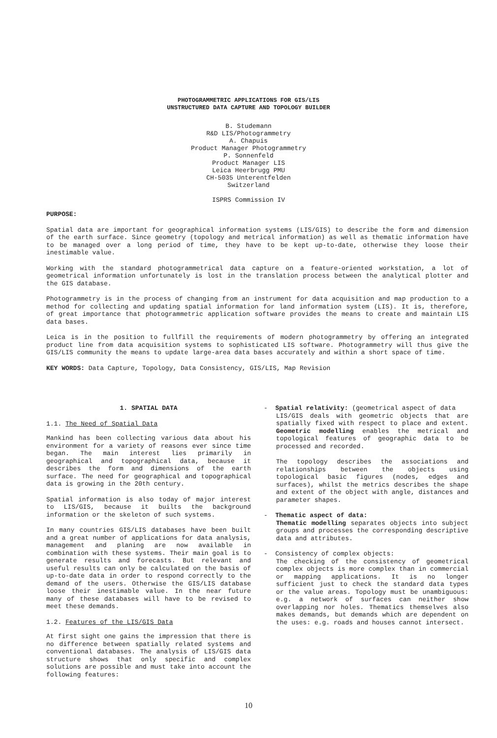PHOTOGRAMMETRIC APPLICATIONS FOR GIS/LIS
UNSTRUCTURED DATA CAPTURE AND TOPOLOGY BUILDER
B. Studemann
R&D LIS/Photogrammetry
A. Chapuis
Product Manager Photogrammetry
P. Sonnenfeld
Product Manager LIS
Leica Heerbrugg PMU
CH-5035 Unterentfelden
Switzerland
ISPRS Commission IV
PURPOSE:
Spatial data are important for geographical information systems (LIS/GIS) to describe the form and dimension of the earth surface. Since geometry (topology and metrical information) as well as thematic information have to be managed over a long period of time, they have to be kept up-to-date, otherwise they loose their inestimable value.
Working with the standard photogrammetrical data capture on a feature-oriented workstation, a lot of geometrical information unfortunately is lost in the translation process between the analytical plotter and the GIS database.
Photogrammetry is in the process of changing from an instrument for data acquisition and map production to a method for collecting and updating spatial information for land information system (LIS). It is, therefore, of great importance that photogrammetric application software provides the means to create and maintain LIS data bases.
Leica is in the position to fullfill the requirements of modern photogrammetry by offering an integrated product line from data acquisition systems to sophisticated LIS software. Photogrammetry will thus give the GIS/LIS community the means to update large-area data bases accurately and within a short space of time.
KEY WORDS: Data Capture, Topology, Data Consistency, GIS/LIS, Map Revision
1. SPATIAL DATA
1.1. The Need of Spatial Data
Mankind has been collecting various data about his environment for a variety of reasons ever since time began. The main interest lies primarily in geographical and topographical data, because it describes the form and dimensions of the earth surface. The need for geographical and topographical data is growing in the 20th century.
Spatial information is also today of major interest to LIS/GIS, because it builts the background information or the skeleton of such systems.
In many countries GIS/LIS databases have been built and a great number of applications for data analysis, management and planing are now available in combination with these systems. Their main goal is to generate results and forecasts. But relevant and useful results can only be calculated on the basis of up-to-date data in order to respond correctly to the demand of the users. Otherwise the GIS/LIS database loose their inestimable value. In the near future many of these databases will have to be revised to meet these demands.
1.2. Features of the LIS/GIS Data
At first sight one gains the impression that there is no difference between spatially related systems and conventional databases. The analysis of LIS/GIS data structure shows that only specific and complex solutions are possible and must take into account the following features:
- Spatial relativity: (geometrical aspect of data
LIS/GIS deals with geometric objects that are spatially fixed with respect to place and extent. Geometric modelling enables the metrical and topological features of geographic data to be processed and recorded.
The topology describes the associations and relationships between the objects using topological basic figures (nodes, edges and surfaces), whilst the metrics describes the shape and extent of the object with angle, distances and parameter shapes.
- Thematic aspect of data:
Thematic modelling separates objects into subject groups and processes the corresponding descriptive data and attributes.
- Consistency of complex objects:
The checking of the consistency of geometrical complex objects is more complex than in commercial or mapping applications. It is no longer sufficient just to check the standard data types or the value areas. Topology must be unambiguous: e.g. a network of surfaces can neither show overlapping nor holes. Thematics themselves also makes demands, but demands which are dependent on the uses: e.g. roads and houses cannot intersect.
10